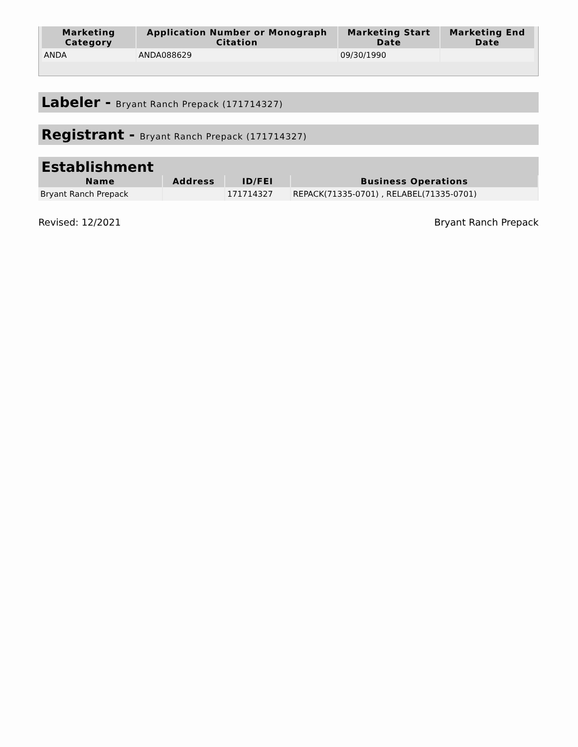| Marketing Category | Application Number or Monograph Citation | Marketing Start Date | Marketing End Date |
| --- | --- | --- | --- |
| ANDA | ANDA088629 | 09/30/1990 | |
Labeler - Bryant Ranch Prepack (171714327)
Registrant - Bryant Ranch Prepack (171714327)
Establishment
| Name | Address | ID/FEI | Business Operations |
| --- | --- | --- | --- |
| Bryant Ranch Prepack | | 171714327 | REPACK(71335-0701) , RELABEL(71335-0701) |
Revised: 12/2021 Bryant Ranch Prepack